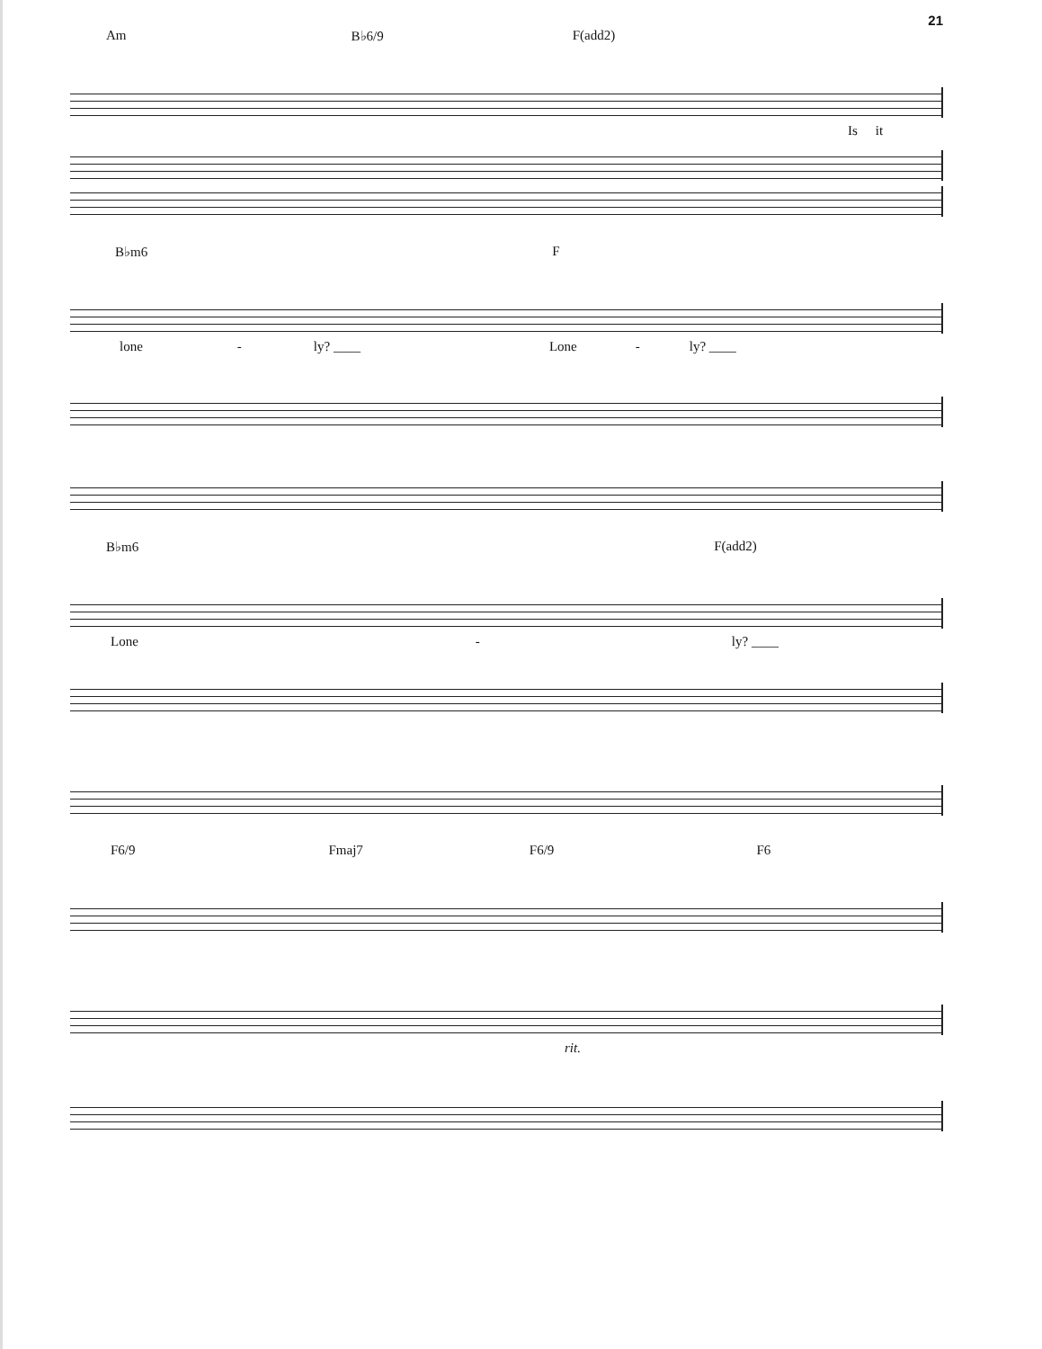21
Am B♭6/9 F(add2)
Is it
B♭m6 F
lone - ly? ____ Lone - ly? ____
B♭m6 F(add2)
Lone - ly? ____
F6/9 Fmaj7 F6/9 F6
rit.